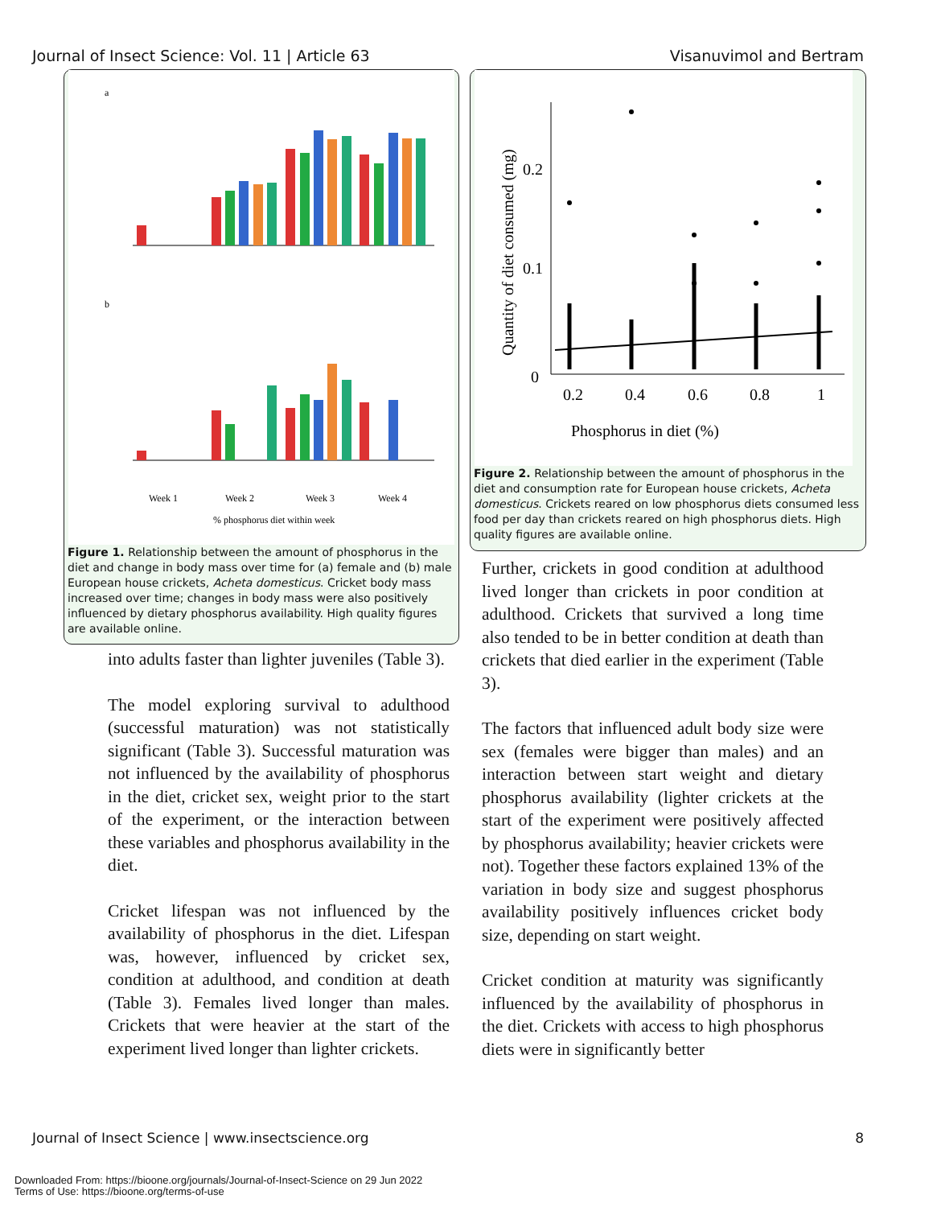Journal of Insect Science: Vol. 11 | Article 63 Visanuvimol and Bertram
a
b
Week 1
Week 2
Week 3
Week 4
% phosphorus diet within week
Figure 1. Relationship between the amount of phosphorus in the diet and change in body mass over time for (a) female and (b) male European house crickets, Acheta domesticus. Cricket body mass increased over time; changes in body mass were also positively influenced by dietary phosphorus availability. High quality figures are available online.
0.2
0.1
0
0.2
0.4
0.6
0.8
1
Phosphorus in diet (%)
Quantity of diet consumed (mg)
Figure 2. Relationship between the amount of phosphorus in the diet and consumption rate for European house crickets, Acheta domesticus. Crickets reared on low phosphorus diets consumed less food per day than crickets reared on high phosphorus diets. High quality figures are available online.
into adults faster than lighter juveniles (Table 3).
The model exploring survival to adulthood (successful maturation) was not statistically significant (Table 3). Successful maturation was not influenced by the availability of phosphorus in the diet, cricket sex, weight prior to the start of the experiment, or the interaction between these variables and phosphorus availability in the diet.
Cricket lifespan was not influenced by the availability of phosphorus in the diet. Lifespan was, however, influenced by cricket sex, condition at adulthood, and condition at death (Table 3). Females lived longer than males. Crickets that were heavier at the start of the experiment lived longer than lighter crickets.
Further, crickets in good condition at adulthood lived longer than crickets in poor condition at adulthood. Crickets that survived a long time also tended to be in better condition at death than crickets that died earlier in the experiment (Table 3).
The factors that influenced adult body size were sex (females were bigger than males) and an interaction between start weight and dietary phosphorus availability (lighter crickets at the start of the experiment were positively affected by phosphorus availability; heavier crickets were not). Together these factors explained 13% of the variation in body size and suggest phosphorus availability positively influences cricket body size, depending on start weight.
Cricket condition at maturity was significantly influenced by the availability of phosphorus in the diet. Crickets with access to high phosphorus diets were in significantly better
Journal of Insect Science | www.insectscience.org 8
Downloaded From: https://bioone.org/journals/Journal-of-Insect-Science on 29 Jun 2022
Terms of Use: https://bioone.org/terms-of-use